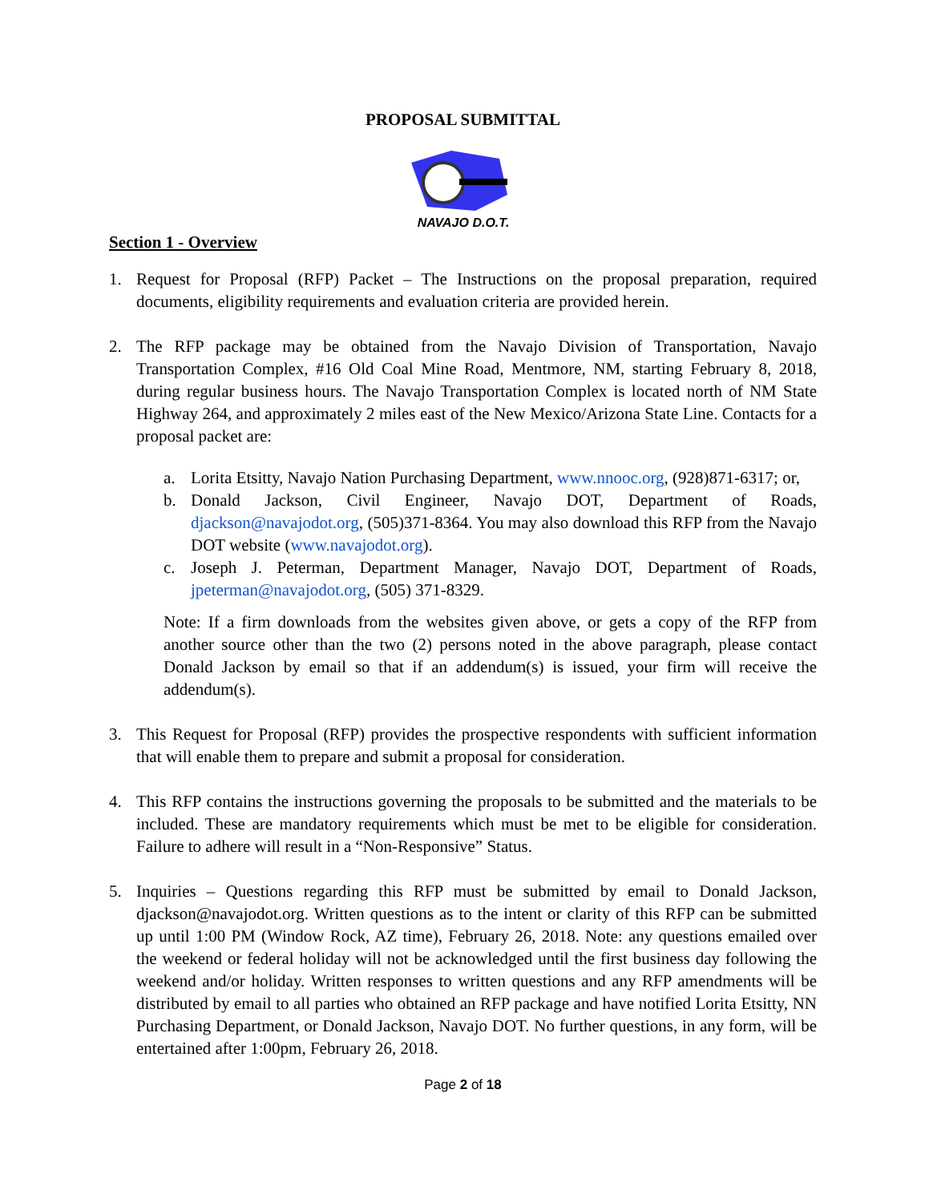PROPOSAL SUBMITTAL
NAVAJO D.O.T.
Section 1 - Overview
1. Request for Proposal (RFP) Packet – The Instructions on the proposal preparation, required documents, eligibility requirements and evaluation criteria are provided herein.
2. The RFP package may be obtained from the Navajo Division of Transportation, Navajo Transportation Complex, #16 Old Coal Mine Road, Mentmore, NM, starting February 8, 2018, during regular business hours. The Navajo Transportation Complex is located north of NM State Highway 264, and approximately 2 miles east of the New Mexico/Arizona State Line. Contacts for a proposal packet are:
a. Lorita Etsitty, Navajo Nation Purchasing Department, www.nnooc.org, (928)871-6317; or,
b. Donald Jackson, Civil Engineer, Navajo DOT, Department of Roads, djackson@navajodot.org, (505)371-8364. You may also download this RFP from the Navajo DOT website (www.navajodot.org).
c. Joseph J. Peterman, Department Manager, Navajo DOT, Department of Roads, jpeterman@navajodot.org, (505) 371-8329.
Note: If a firm downloads from the websites given above, or gets a copy of the RFP from another source other than the two (2) persons noted in the above paragraph, please contact Donald Jackson by email so that if an addendum(s) is issued, your firm will receive the addendum(s).
3. This Request for Proposal (RFP) provides the prospective respondents with sufficient information that will enable them to prepare and submit a proposal for consideration.
4. This RFP contains the instructions governing the proposals to be submitted and the materials to be included. These are mandatory requirements which must be met to be eligible for consideration. Failure to adhere will result in a “Non-Responsive” Status.
5. Inquiries – Questions regarding this RFP must be submitted by email to Donald Jackson, djackson@navajodot.org. Written questions as to the intent or clarity of this RFP can be submitted up until 1:00 PM (Window Rock, AZ time), February 26, 2018. Note: any questions emailed over the weekend or federal holiday will not be acknowledged until the first business day following the weekend and/or holiday. Written responses to written questions and any RFP amendments will be distributed by email to all parties who obtained an RFP package and have notified Lorita Etsitty, NN Purchasing Department, or Donald Jackson, Navajo DOT. No further questions, in any form, will be entertained after 1:00pm, February 26, 2018.
Page 2 of 18